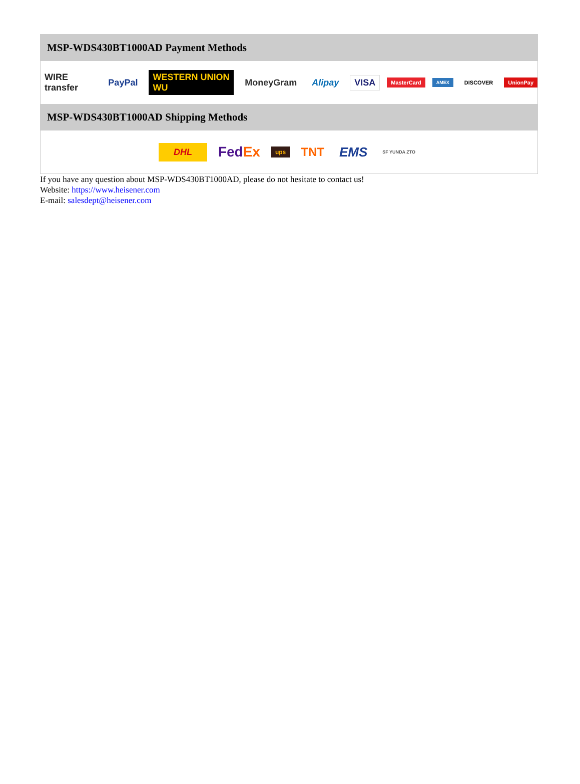MSP-WDS430BT1000AD Payment Methods
WIRE transfer PayPal WESTERN UNION WU MoneyGram Alipay VISA MasterCard AMEX DISCOVER UnionPay
MSP-WDS430BT1000AD Shipping Methods
DHL FedEx ups TNT EMS SF YUNDA ZTO
If you have any question about MSP-WDS430BT1000AD, please do not hesitate to contact us!
Website: https://www.heisener.com
E-mail: salesdept@heisener.com